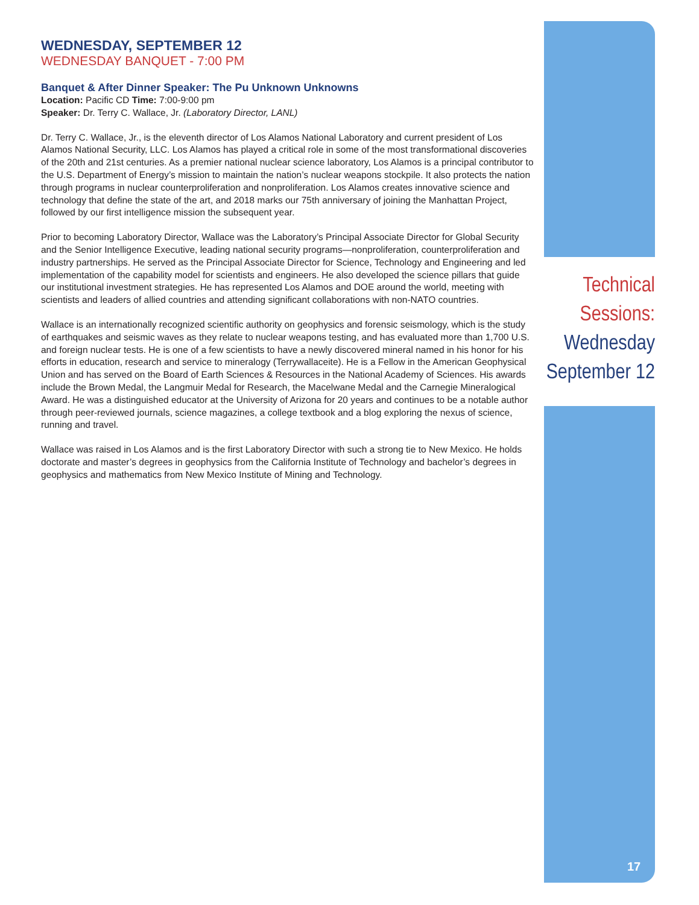WEDNESDAY, SEPTEMBER 12
WEDNESDAY BANQUET - 7:00 PM
Banquet & After Dinner Speaker: The Pu Unknown Unknowns
Location: Pacific CD Time: 7:00-9:00 pm
Speaker: Dr. Terry C. Wallace, Jr. (Laboratory Director, LANL)
Dr. Terry C. Wallace, Jr., is the eleventh director of Los Alamos National Laboratory and current president of Los Alamos National Security, LLC. Los Alamos has played a critical role in some of the most transformational discoveries of the 20th and 21st centuries. As a premier national nuclear science laboratory, Los Alamos is a principal contributor to the U.S. Department of Energy’s mission to maintain the nation’s nuclear weapons stockpile. It also protects the nation through programs in nuclear counterproliferation and nonproliferation. Los Alamos creates innovative science and technology that define the state of the art, and 2018 marks our 75th anniversary of joining the Manhattan Project, followed by our first intelligence mission the subsequent year.
Prior to becoming Laboratory Director, Wallace was the Laboratory’s Principal Associate Director for Global Security and the Senior Intelligence Executive, leading national security programs—nonproliferation, counterproliferation and industry partnerships. He served as the Principal Associate Director for Science, Technology and Engineering and led implementation of the capability model for scientists and engineers. He also developed the science pillars that guide our institutional investment strategies. He has represented Los Alamos and DOE around the world, meeting with scientists and leaders of allied countries and attending significant collaborations with non-NATO countries.
Wallace is an internationally recognized scientific authority on geophysics and forensic seismology, which is the study of earthquakes and seismic waves as they relate to nuclear weapons testing, and has evaluated more than 1,700 U.S. and foreign nuclear tests. He is one of a few scientists to have a newly discovered mineral named in his honor for his efforts in education, research and service to mineralogy (Terrywallaceite). He is a Fellow in the American Geophysical Union and has served on the Board of Earth Sciences & Resources in the National Academy of Sciences. His awards include the Brown Medal, the Langmuir Medal for Research, the Macelwane Medal and the Carnegie Mineralogical Award. He was a distinguished educator at the University of Arizona for 20 years and continues to be a notable author through peer-reviewed journals, science magazines, a college textbook and a blog exploring the nexus of science, running and travel.
Wallace was raised in Los Alamos and is the first Laboratory Director with such a strong tie to New Mexico. He holds doctorate and master’s degrees in geophysics from the California Institute of Technology and bachelor’s degrees in geophysics and mathematics from New Mexico Institute of Mining and Technology.
Technical
Sessions:
Wednesday
September 12
17